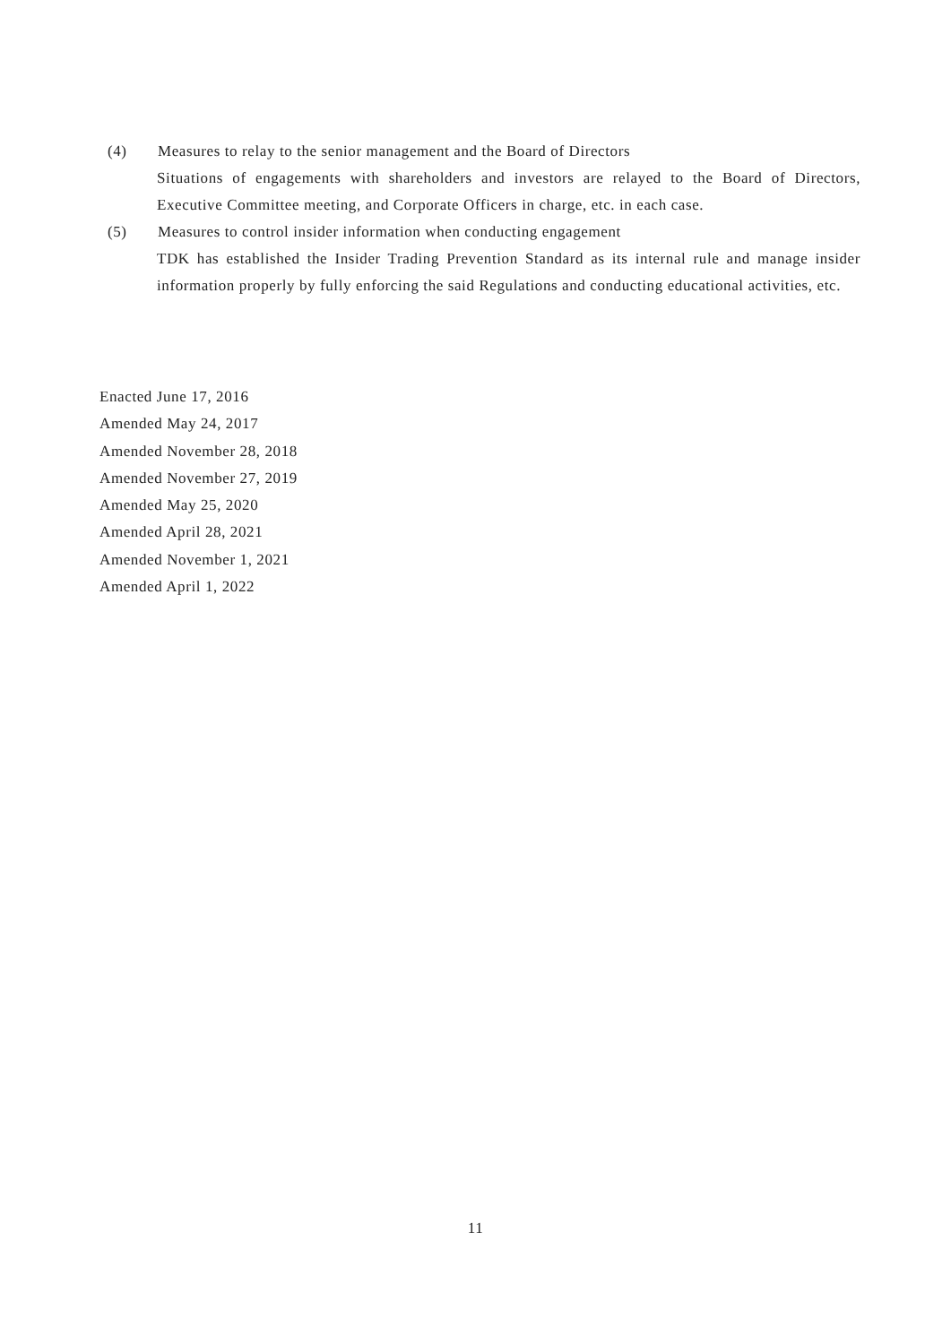(4) Measures to relay to the senior management and the Board of Directors
Situations of engagements with shareholders and investors are relayed to the Board of Directors, Executive Committee meeting, and Corporate Officers in charge, etc. in each case.
(5) Measures to control insider information when conducting engagement
TDK has established the Insider Trading Prevention Standard as its internal rule and manage insider information properly by fully enforcing the said Regulations and conducting educational activities, etc.
Enacted June 17, 2016
Amended May 24, 2017
Amended November 28, 2018
Amended November 27, 2019
Amended May 25, 2020
Amended April 28, 2021
Amended November 1, 2021
Amended April 1, 2022
11